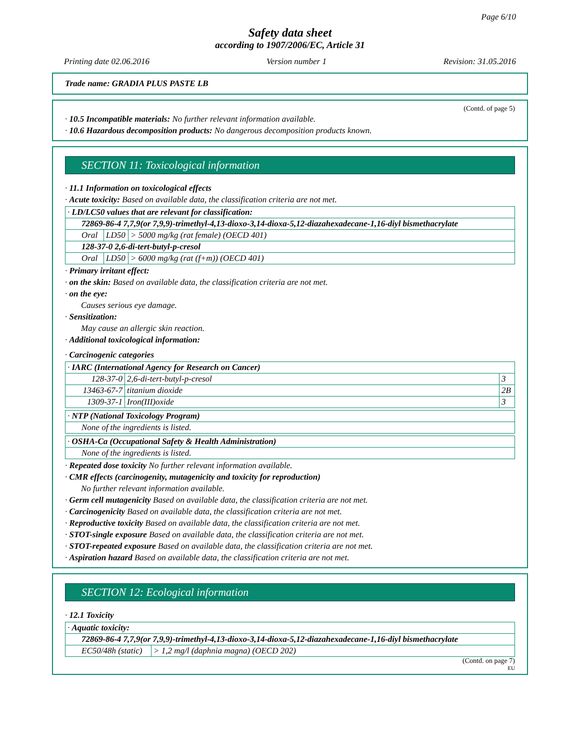Page 6/10
Safety data sheet
according to 1907/2006/EC, Article 31
Printing date 02.06.2016 Version number 1 Revision: 31.05.2016
Trade name: GRADIA PLUS PASTE LB
(Contd. of page 5)
· 10.5 Incompatible materials: No further relevant information available.
· 10.6 Hazardous decomposition products: No dangerous decomposition products known.
SECTION 11: Toxicological information
· 11.1 Information on toxicological effects
· Acute toxicity: Based on available data, the classification criteria are not met.
| · LD/LC50 values that are relevant for classification: | | |
| 72869-86-4 7,7,9(or 7,9,9)-trimethyl-4,13-dioxo-3,14-dioxa-5,12-diazahexadecane-1,16-diyl bismethacrylate | | |
| Oral | LD50 | > 5000 mg/kg (rat female) (OECD 401) |
| 128-37-0 2,6-di-tert-butyl-p-cresol | | |
| Oral | LD50 | > 6000 mg/kg (rat (f+m)) (OECD 401) |
· Primary irritant effect:
· on the skin: Based on available data, the classification criteria are not met.
· on the eye:
Causes serious eye damage.
· Sensitization:
May cause an allergic skin reaction.
· Additional toxicological information:
· Carcinogenic categories
| · IARC (International Agency for Research on Cancer) | | |
| 128-37-0 | 2,6-di-tert-butyl-p-cresol | 3 |
| 13463-67-7 | titanium dioxide | 2B |
| 1309-37-1 | Iron(III)oxide | 3 |
| · NTP (National Toxicology Program) |
| None of the ingredients is listed. |
| · OSHA-Ca (Occupational Safety & Health Administration) |
| None of the ingredients is listed. |
· Repeated dose toxicity No further relevant information available.
· CMR effects (carcinogenity, mutagenicity and toxicity for reproduction)
No further relevant information available.
· Germ cell mutagenicity Based on available data, the classification criteria are not met.
· Carcinogenicity Based on available data, the classification criteria are not met.
· Reproductive toxicity Based on available data, the classification criteria are not met.
· STOT-single exposure Based on available data, the classification criteria are not met.
· STOT-repeated exposure Based on available data, the classification criteria are not met.
· Aspiration hazard Based on available data, the classification criteria are not met.
SECTION 12: Ecological information
· 12.1 Toxicity
| · Aquatic toxicity: | |
| 72869-86-4 7,7,9(or 7,9,9)-trimethyl-4,13-dioxo-3,14-dioxa-5,12-diazahexadecane-1,16-diyl bismethacrylate | |
| EC50/48h (static) | > 1,2 mg/l (daphnia magna) (OECD 202) |
(Contd. on page 7)
EU